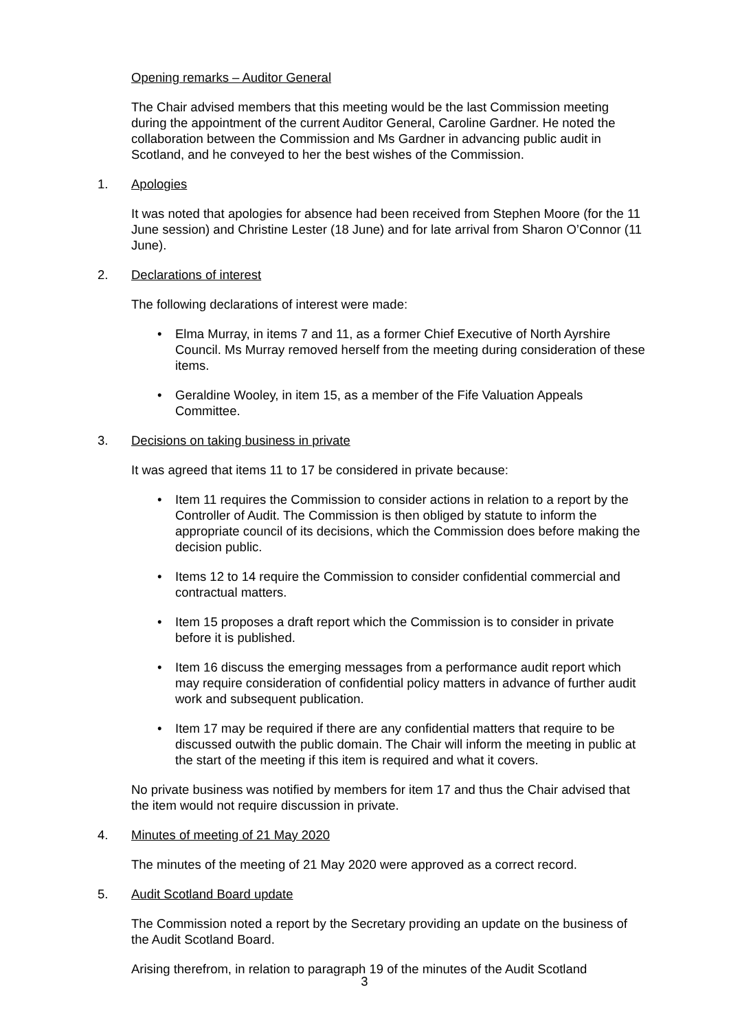Opening remarks – Auditor General
The Chair advised members that this meeting would be the last Commission meeting during the appointment of the current Auditor General, Caroline Gardner. He noted the collaboration between the Commission and Ms Gardner in advancing public audit in Scotland, and he conveyed to her the best wishes of the Commission.
1. Apologies
It was noted that apologies for absence had been received from Stephen Moore (for the 11 June session) and Christine Lester (18 June) and for late arrival from Sharon O’Connor (11 June).
2. Declarations of interest
The following declarations of interest were made:
• Elma Murray, in items 7 and 11, as a former Chief Executive of North Ayrshire Council. Ms Murray removed herself from the meeting during consideration of these items.
• Geraldine Wooley, in item 15, as a member of the Fife Valuation Appeals Committee.
3. Decisions on taking business in private
It was agreed that items 11 to 17 be considered in private because:
• Item 11 requires the Commission to consider actions in relation to a report by the Controller of Audit. The Commission is then obliged by statute to inform the appropriate council of its decisions, which the Commission does before making the decision public.
• Items 12 to 14 require the Commission to consider confidential commercial and contractual matters.
• Item 15 proposes a draft report which the Commission is to consider in private before it is published.
• Item 16 discuss the emerging messages from a performance audit report which may require consideration of confidential policy matters in advance of further audit work and subsequent publication.
• Item 17 may be required if there are any confidential matters that require to be discussed outwith the public domain. The Chair will inform the meeting in public at the start of the meeting if this item is required and what it covers.
No private business was notified by members for item 17 and thus the Chair advised that the item would not require discussion in private.
4. Minutes of meeting of 21 May 2020
The minutes of the meeting of 21 May 2020 were approved as a correct record.
5. Audit Scotland Board update
The Commission noted a report by the Secretary providing an update on the business of the Audit Scotland Board.
Arising therefrom, in relation to paragraph 19 of the minutes of the Audit Scotland
3